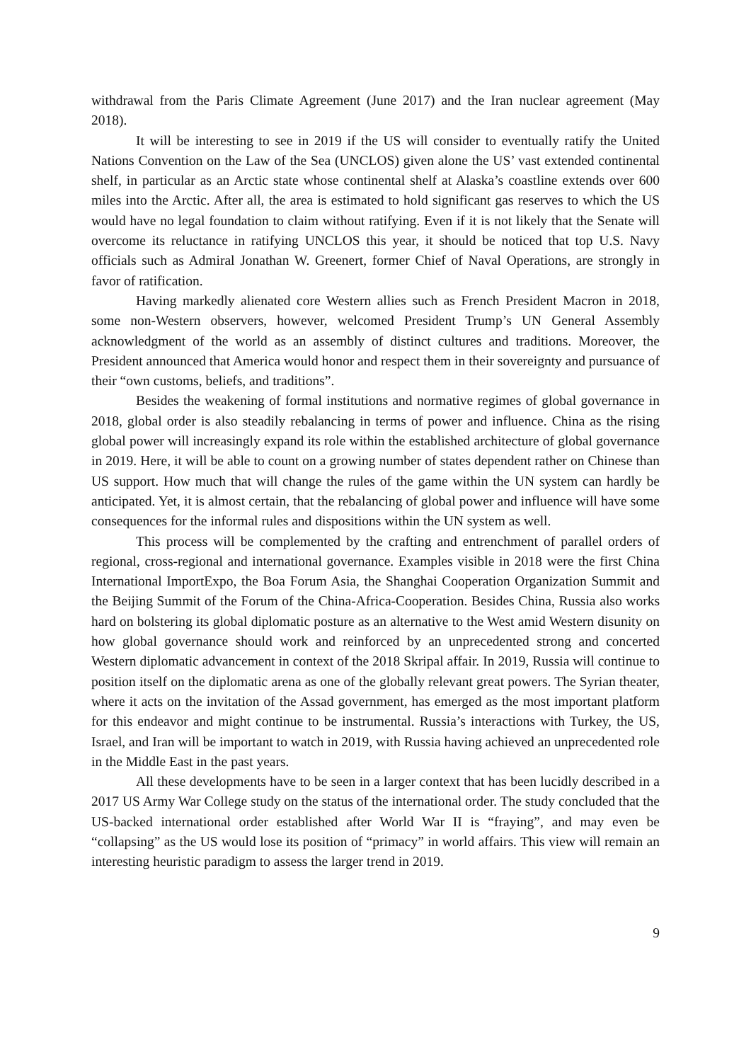withdrawal from the Paris Climate Agreement (June 2017) and the Iran nuclear agreement (May 2018).
It will be interesting to see in 2019 if the US will consider to eventually ratify the United Nations Convention on the Law of the Sea (UNCLOS) given alone the US’ vast extended continental shelf, in particular as an Arctic state whose continental shelf at Alaska’s coastline extends over 600 miles into the Arctic. After all, the area is estimated to hold significant gas reserves to which the US would have no legal foundation to claim without ratifying. Even if it is not likely that the Senate will overcome its reluctance in ratifying UNCLOS this year, it should be noticed that top U.S. Navy officials such as Admiral Jonathan W. Greenert, former Chief of Naval Operations, are strongly in favor of ratification.
Having markedly alienated core Western allies such as French President Macron in 2018, some non-Western observers, however, welcomed President Trump’s UN General Assembly acknowledgment of the world as an assembly of distinct cultures and traditions. Moreover, the President announced that America would honor and respect them in their sovereignty and pursuance of their “own customs, beliefs, and traditions”.
Besides the weakening of formal institutions and normative regimes of global governance in 2018, global order is also steadily rebalancing in terms of power and influence. China as the rising global power will increasingly expand its role within the established architecture of global governance in 2019. Here, it will be able to count on a growing number of states dependent rather on Chinese than US support. How much that will change the rules of the game within the UN system can hardly be anticipated. Yet, it is almost certain, that the rebalancing of global power and influence will have some consequences for the informal rules and dispositions within the UN system as well.
This process will be complemented by the crafting and entrenchment of parallel orders of regional, cross-regional and international governance. Examples visible in 2018 were the first China International ImportExpo, the Boa Forum Asia, the Shanghai Cooperation Organization Summit and the Beijing Summit of the Forum of the China-Africa-Cooperation. Besides China, Russia also works hard on bolstering its global diplomatic posture as an alternative to the West amid Western disunity on how global governance should work and reinforced by an unprecedented strong and concerted Western diplomatic advancement in context of the 2018 Skripal affair. In 2019, Russia will continue to position itself on the diplomatic arena as one of the globally relevant great powers. The Syrian theater, where it acts on the invitation of the Assad government, has emerged as the most important platform for this endeavor and might continue to be instrumental. Russia’s interactions with Turkey, the US, Israel, and Iran will be important to watch in 2019, with Russia having achieved an unprecedented role in the Middle East in the past years.
All these developments have to be seen in a larger context that has been lucidly described in a 2017 US Army War College study on the status of the international order. The study concluded that the US-backed international order established after World War II is “fraying”, and may even be “collapsing” as the US would lose its position of “primacy” in world affairs. This view will remain an interesting heuristic paradigm to assess the larger trend in 2019.
9